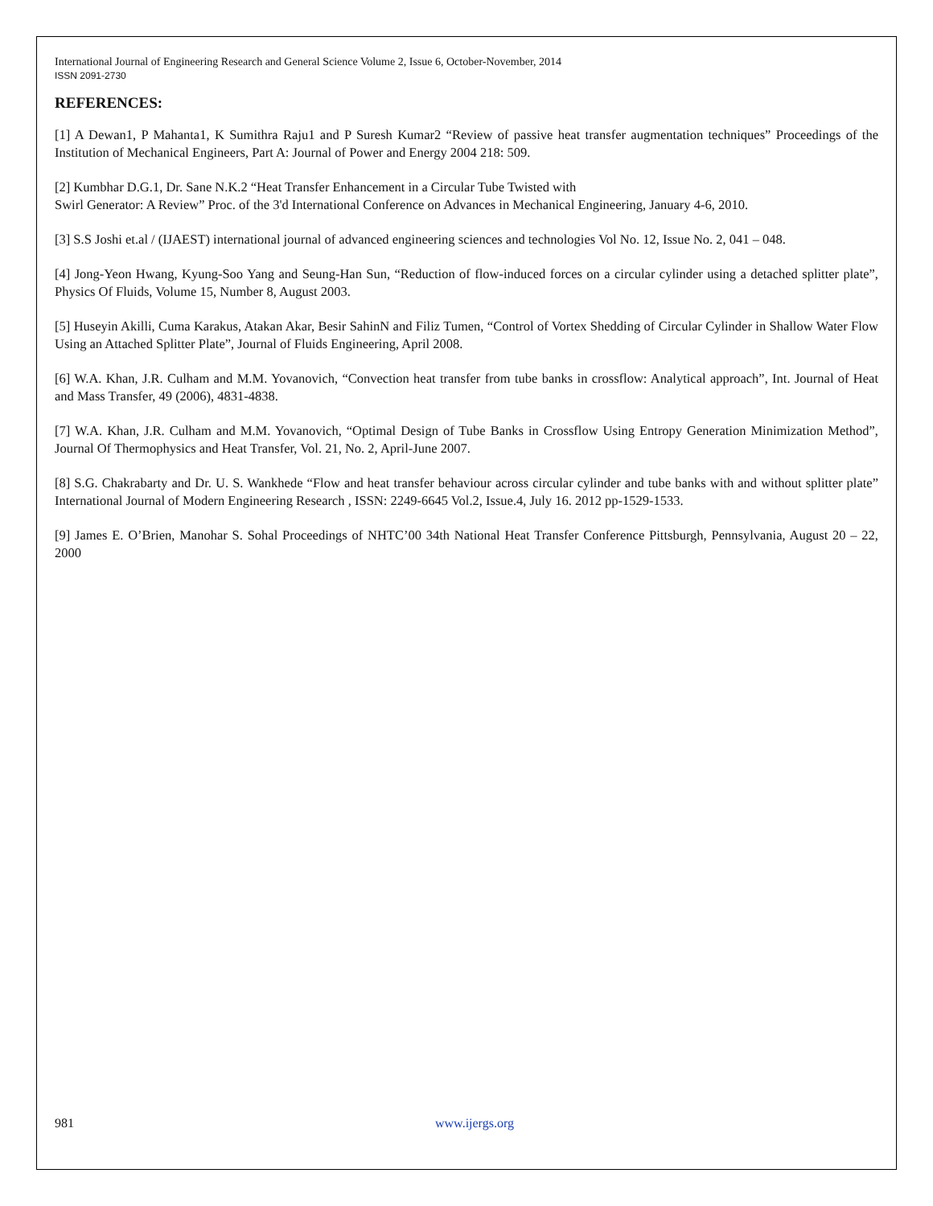International Journal of Engineering Research and General Science Volume 2, Issue 6, October-November, 2014
ISSN 2091-2730
REFERENCES:
[1] A Dewan1, P Mahanta1, K Sumithra Raju1 and P Suresh Kumar2 “Review of passive heat transfer augmentation techniques” Proceedings of the Institution of Mechanical Engineers, Part A: Journal of Power and Energy 2004 218: 509.
[2] Kumbhar D.G.1, Dr. Sane N.K.2 “Heat Transfer Enhancement in a Circular Tube Twisted with
Swirl Generator: A Review” Proc. of the 3'd International Conference on Advances in Mechanical Engineering, January 4-6, 2010.
[3] S.S Joshi et.al / (IJAEST) international journal of advanced engineering sciences and technologies Vol No. 12, Issue No. 2, 041 – 048.
[4] Jong-Yeon Hwang, Kyung-Soo Yang and Seung-Han Sun, “Reduction of flow-induced forces on a circular cylinder using a detached splitter plate”, Physics Of Fluids, Volume 15, Number 8, August 2003.
[5] Huseyin Akilli, Cuma Karakus, Atakan Akar, Besir SahinN and Filiz Tumen, “Control of Vortex Shedding of Circular Cylinder in Shallow Water Flow Using an Attached Splitter Plate”, Journal of Fluids Engineering, April 2008.
[6] W.A. Khan, J.R. Culham and M.M. Yovanovich, “Convection heat transfer from tube banks in crossflow: Analytical approach”, Int. Journal of Heat and Mass Transfer, 49 (2006), 4831-4838.
[7] W.A. Khan, J.R. Culham and M.M. Yovanovich, “Optimal Design of Tube Banks in Crossflow Using Entropy Generation Minimization Method”, Journal Of Thermophysics and Heat Transfer, Vol. 21, No. 2, April-June 2007.
[8] S.G. Chakrabarty and Dr. U. S. Wankhede “Flow and heat transfer behaviour across circular cylinder and tube banks with and without splitter plate” International Journal of Modern Engineering Research , ISSN: 2249-6645 Vol.2, Issue.4, July 16. 2012 pp-1529-1533.
[9] James E. O’Brien, Manohar S. Sohal Proceedings of NHTC’00 34th National Heat Transfer Conference Pittsburgh, Pennsylvania, August 20 – 22, 2000
981 www.ijergs.org